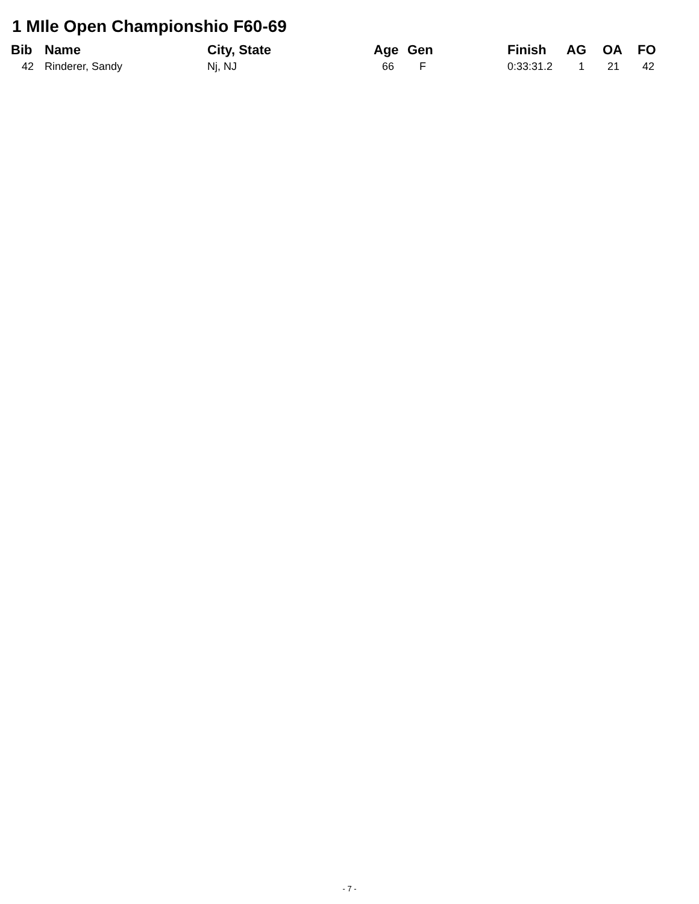1 MIle Open Championshio F60-69
| Bib | Name | City, State | Age | Gen | Finish | AG | OA | FO |
| --- | --- | --- | --- | --- | --- | --- | --- | --- |
| 42 | Rinderer, Sandy | Nj, NJ | 66 | F | 0:33:31.2 | 1 | 21 | 42 |
- 7 -